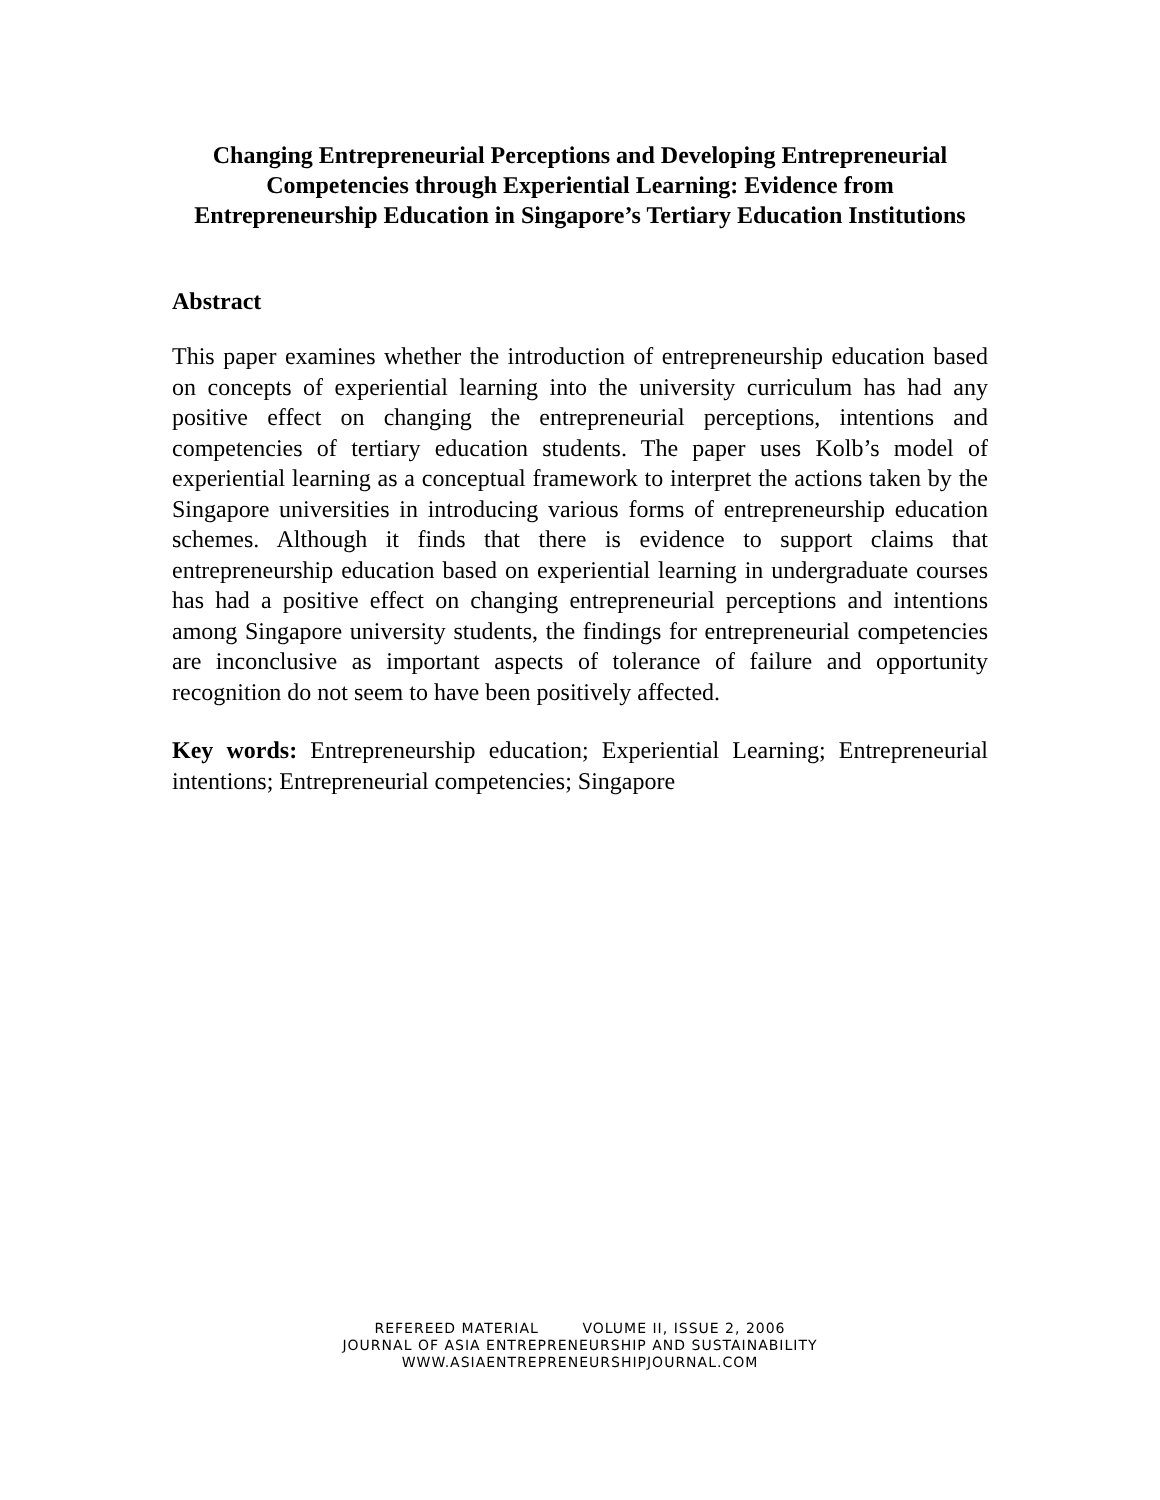Changing Entrepreneurial Perceptions and Developing Entrepreneurial Competencies through Experiential Learning: Evidence from Entrepreneurship Education in Singapore’s Tertiary Education Institutions
Abstract
This paper examines whether the introduction of entrepreneurship education based on concepts of experiential learning into the university curriculum has had any positive effect on changing the entrepreneurial perceptions, intentions and competencies of tertiary education students. The paper uses Kolb’s model of experiential learning as a conceptual framework to interpret the actions taken by the Singapore universities in introducing various forms of entrepreneurship education schemes. Although it finds that there is evidence to support claims that entrepreneurship education based on experiential learning in undergraduate courses has had a positive effect on changing entrepreneurial perceptions and intentions among Singapore university students, the findings for entrepreneurial competencies are inconclusive as important aspects of tolerance of failure and opportunity recognition do not seem to have been positively affected.
Key words: Entrepreneurship education; Experiential Learning; Entrepreneurial intentions; Entrepreneurial competencies; Singapore
REFEREED MATERIAL VOLUME II, ISSUE 2, 2006
JOURNAL OF ASIA ENTREPRENEURSHIP AND SUSTAINABILITY
WWW.ASIAENTREPRENEURSHIPJOURNAL.COM